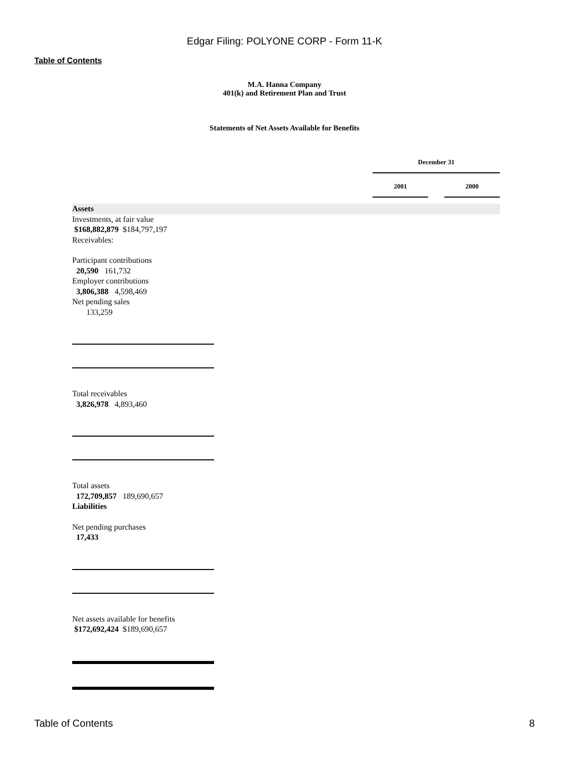Edgar Filing: POLYONE CORP - Form 11-K
Table of Contents
M.A. Hanna Company
401(k) and Retirement Plan and Trust
Statements of Net Assets Available for Benefits
| December 31 | | |
| --- | --- | --- |
| 2001 | | 2000 |
Assets
Investments, at fair value
$168,882,879 $184,797,197
Receivables:
Participant contributions
20,590 161,732
Employer contributions
3,806,388 4,598,469
Net pending sales
133,259
Total receivables
3,826,978 4,893,460
Total assets
172,709,857 189,690,657
Liabilities
Net pending purchases
17,433
Net assets available for benefits
$172,692,424 $189,690,657
Table of Contents 8